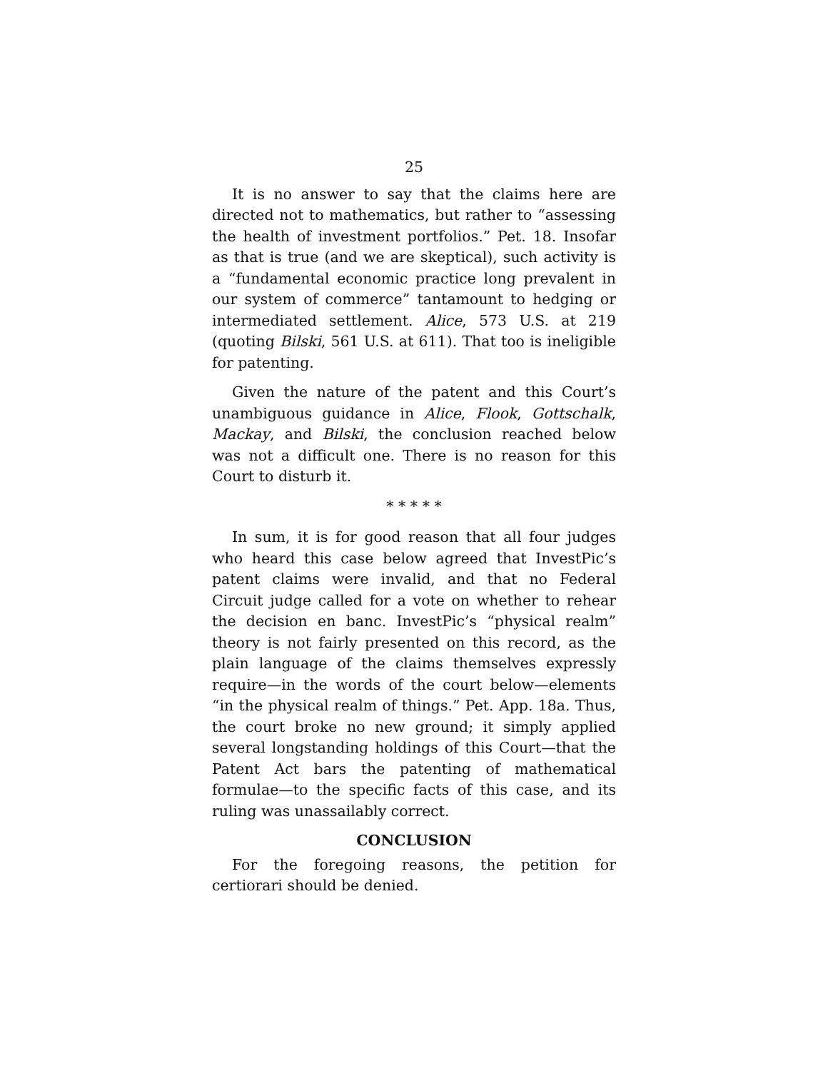25
It is no answer to say that the claims here are directed not to mathematics, but rather to “assessing the health of investment portfolios.” Pet. 18. Insofar as that is true (and we are skeptical), such activity is a “fundamental economic practice long prevalent in our system of commerce” tantamount to hedging or intermediated settlement. Alice, 573 U.S. at 219 (quoting Bilski, 561 U.S. at 611). That too is ineligible for patenting.
Given the nature of the patent and this Court’s unambiguous guidance in Alice, Flook, Gottschalk, Mackay, and Bilski, the conclusion reached below was not a difficult one. There is no reason for this Court to disturb it.
* * * * *
In sum, it is for good reason that all four judges who heard this case below agreed that InvestPic’s patent claims were invalid, and that no Federal Circuit judge called for a vote on whether to rehear the decision en banc. InvestPic’s “physical realm” theory is not fairly presented on this record, as the plain language of the claims themselves expressly require—in the words of the court below—elements “in the physical realm of things.” Pet. App. 18a. Thus, the court broke no new ground; it simply applied several longstanding holdings of this Court—that the Patent Act bars the patenting of mathematical formulae—to the specific facts of this case, and its ruling was unassailably correct.
CONCLUSION
For the foregoing reasons, the petition for certiorari should be denied.